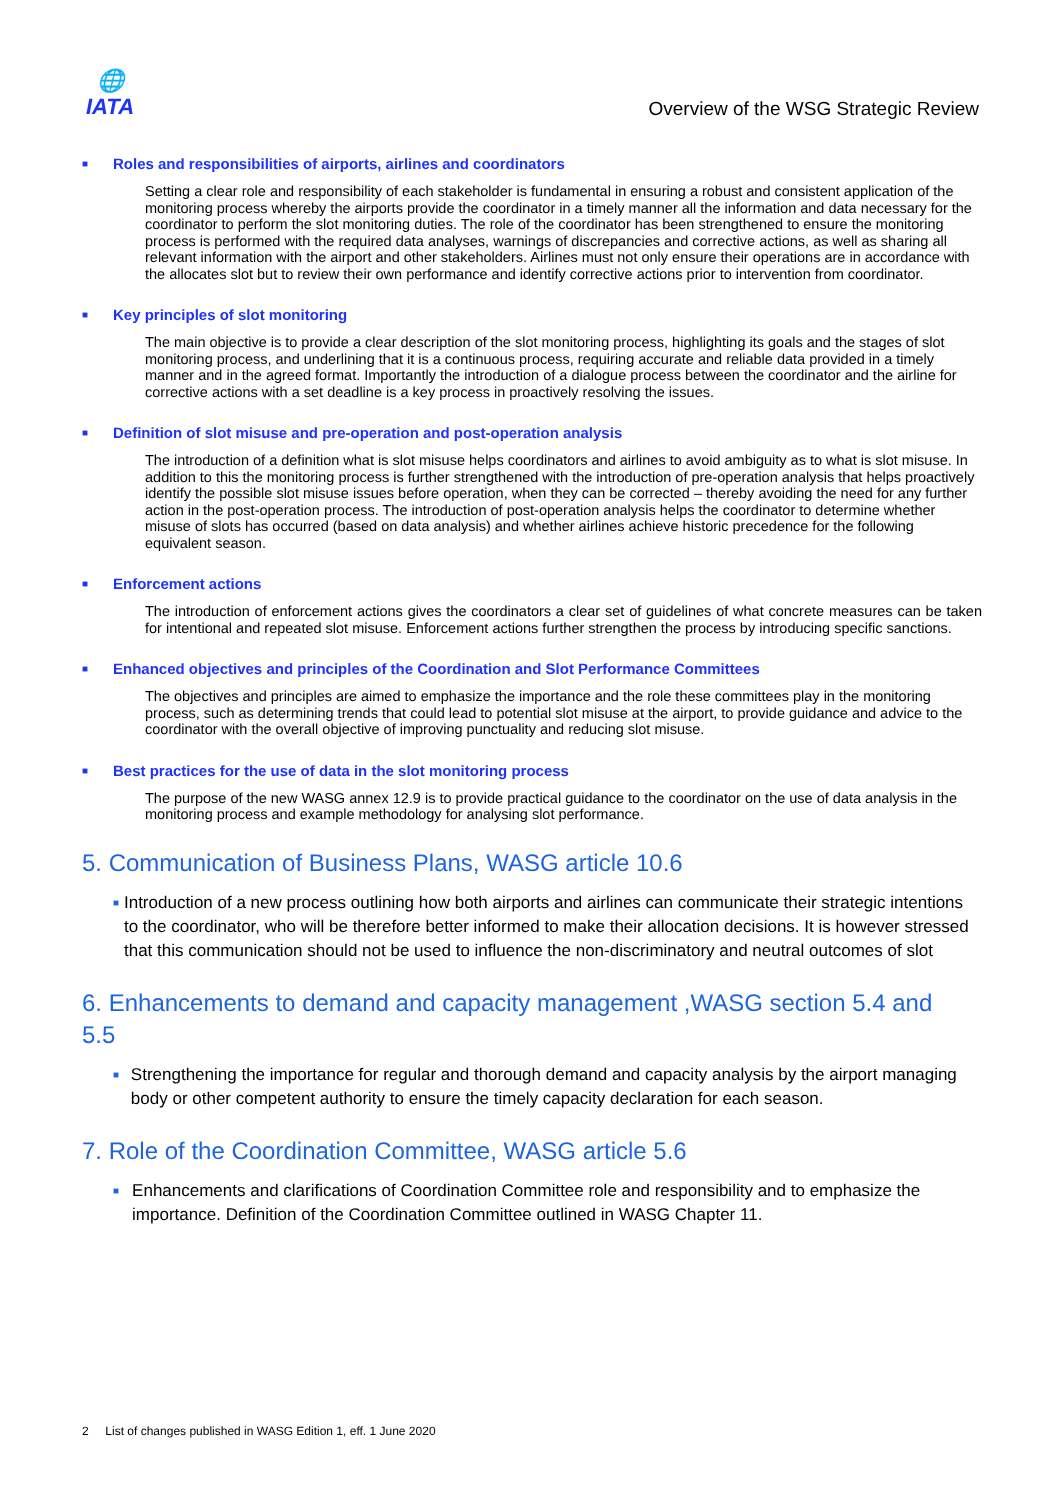🌐
IATA
Overview of the WSG Strategic Review
■ Roles and responsibilities of airports, airlines and coordinators
Setting a clear role and responsibility of each stakeholder is fundamental in ensuring a robust and consistent application of the monitoring process whereby the airports provide the coordinator in a timely manner all the information and data necessary for the coordinator to perform the slot monitoring duties. The role of the coordinator has been strengthened to ensure the monitoring process is performed with the required data analyses, warnings of discrepancies and corrective actions, as well as sharing all relevant information with the airport and other stakeholders. Airlines must not only ensure their operations are in accordance with the allocates slot but to review their own performance and identify corrective actions prior to intervention from coordinator.
■ Key principles of slot monitoring
The main objective is to provide a clear description of the slot monitoring process, highlighting its goals and the stages of slot monitoring process, and underlining that it is a continuous process, requiring accurate and reliable data provided in a timely manner and in the agreed format. Importantly the introduction of a dialogue process between the coordinator and the airline for corrective actions with a set deadline is a key process in proactively resolving the issues.
■ Definition of slot misuse and pre-operation and post-operation analysis
The introduction of a definition what is slot misuse helps coordinators and airlines to avoid ambiguity as to what is slot misuse. In addition to this the monitoring process is further strengthened with the introduction of pre-operation analysis that helps proactively identify the possible slot misuse issues before operation, when they can be corrected – thereby avoiding the need for any further action in the post-operation process. The introduction of post-operation analysis helps the coordinator to determine whether misuse of slots has occurred (based on data analysis) and whether airlines achieve historic precedence for the following equivalent season.
■ Enforcement actions
The introduction of enforcement actions gives the coordinators a clear set of guidelines of what concrete measures can be taken for intentional and repeated slot misuse. Enforcement actions further strengthen the process by introducing specific sanctions.
■ Enhanced objectives and principles of the Coordination and Slot Performance Committees
The objectives and principles are aimed to emphasize the importance and the role these committees play in the monitoring process, such as determining trends that could lead to potential slot misuse at the airport, to provide guidance and advice to the coordinator with the overall objective of improving punctuality and reducing slot misuse.
■ Best practices for the use of data in the slot monitoring process
The purpose of the new WASG annex 12.9 is to provide practical guidance to the coordinator on the use of data analysis in the monitoring process and example methodology for analysing slot performance.
5. Communication of Business Plans, WASG article 10.6
■
Introduction of a new process outlining how both airports and airlines can communicate their strategic intentions to the coordinator, who will be therefore better informed to make their allocation decisions. It is however stressed that this communication should not be used to influence the non-discriminatory and neutral outcomes of slot
6. Enhancements to demand and capacity management ,WASG section 5.4 and 5.5
■
Strengthening the importance for regular and thorough demand and capacity analysis by the airport managing body or other competent authority to ensure the timely capacity declaration for each season.
7. Role of the Coordination Committee, WASG article 5.6
■
Enhancements and clarifications of Coordination Committee role and responsibility and to emphasize the importance. Definition of the Coordination Committee outlined in WASG Chapter 11.
2 List of changes published in WASG Edition 1, eff. 1 June 2020